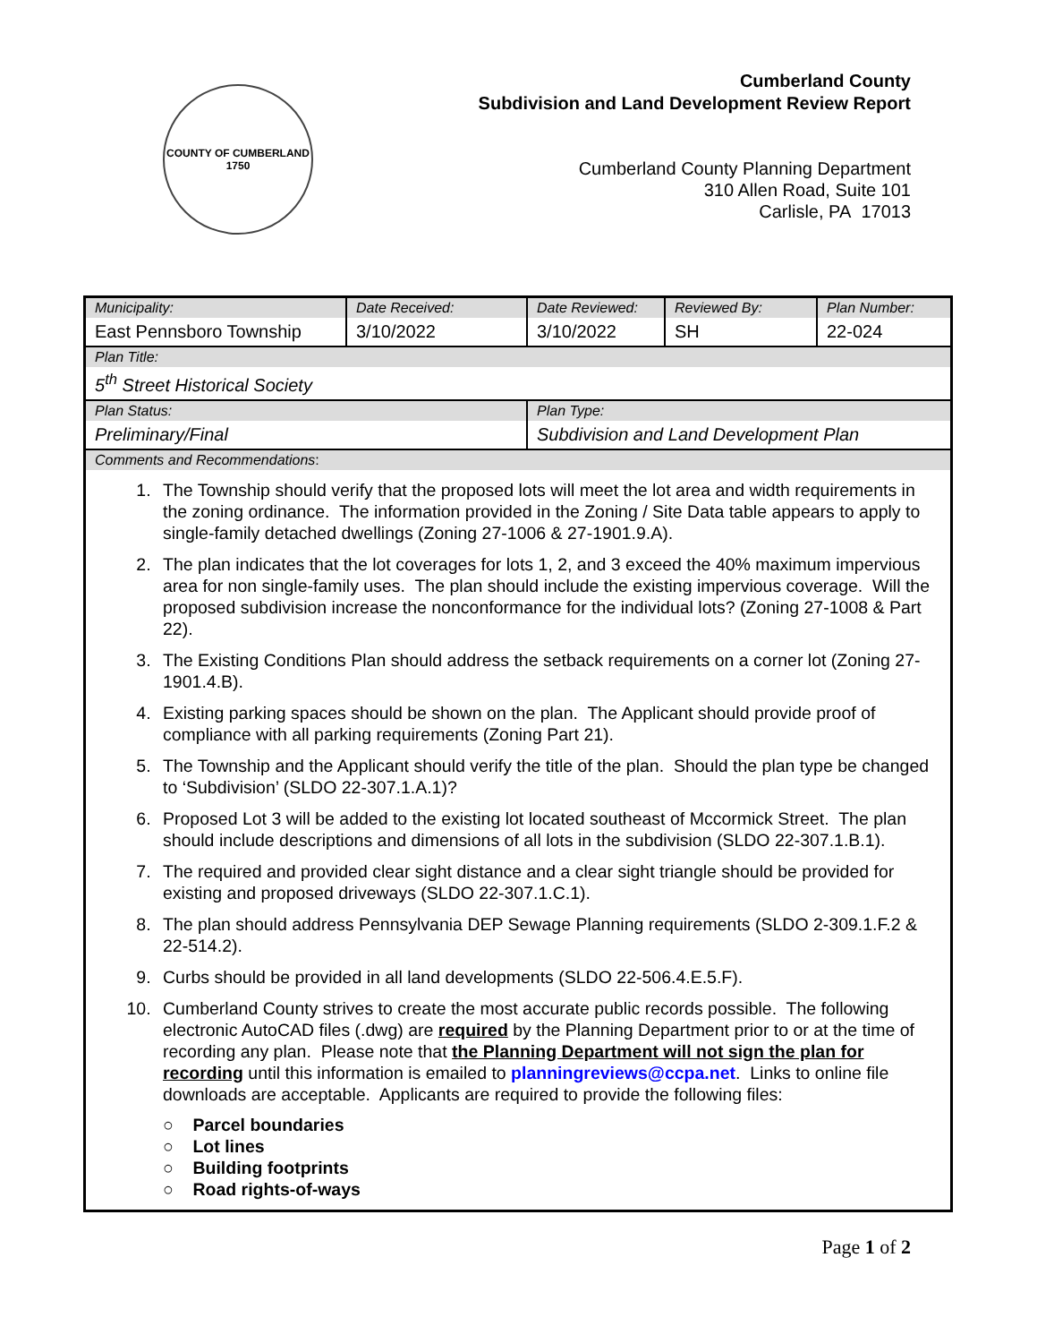COUNTY OF CUMBERLAND
1750
Cumberland County
Subdivision and Land Development Review Report
Cumberland County Planning Department
310 Allen Road, Suite 101
Carlisle, PA 17013
| Municipality: East Pennsboro Township | Date Received: 3/10/2022 | Date Reviewed: 3/10/2022 | Reviewed By: SH | Plan Number: 22-024 |
| Plan Title: 5<sup>th</sup> Street Historical Society | | | | |
| Plan Status: Preliminary/Final | | Plan Type: Subdivision and Land Development Plan | | |
| Comments and Recommendations : 1. The Township should verify that the proposed lots will meet the lot area and width requirements in the zoning ordinance. The information provided in the Zoning / Site Data table appears to apply to single-family detached dwellings (Zoning 27-1006 & 27-1901.9.A). 2. The plan indicates that the lot coverages for lots 1, 2, and 3 exceed the 40% maximum impervious area for non single-family uses. The plan should include the existing impervious coverage. Will the proposed subdivision increase the nonconformance for the individual lots? (Zoning 27-1008 & Part 22). 3. The Existing Conditions Plan should address the setback requirements on a corner lot (Zoning 27-1901.4.B). 4. Existing parking spaces should be shown on the plan. The Applicant should provide proof of compliance with all parking requirements (Zoning Part 21). 5. The Township and the Applicant should verify the title of the plan. Should the plan type be changed to ‘Subdivision’ (SLDO 22-307.1.A.1)? 6. Proposed Lot 3 will be added to the existing lot located southeast of Mccormick Street. The plan should include descriptions and dimensions of all lots in the subdivision (SLDO 22-307.1.B.1). 7. The required and provided clear sight distance and a clear sight triangle should be provided for existing and proposed driveways (SLDO 22-307.1.C.1). 8. The plan should address Pennsylvania DEP Sewage Planning requirements (SLDO 2-309.1.F.2 & 22-514.2). 9. Curbs should be provided in all land developments (SLDO 22-506.4.E.5.F). 10. Cumberland County strives to create the most accurate public records possible. The following electronic AutoCAD files (.dwg) are required by the Planning Department prior to or at the time of recording any plan. Please note that the Planning Department will not sign the plan for recording until this information is emailed to planningreviews@ccpa.net . Links to online file downloads are acceptable. Applicants are required to provide the following files: ○ Parcel boundaries ○ Lot lines ○ Building footprints ○ Road rights-of-ways | | | | |
Page 1 of 2